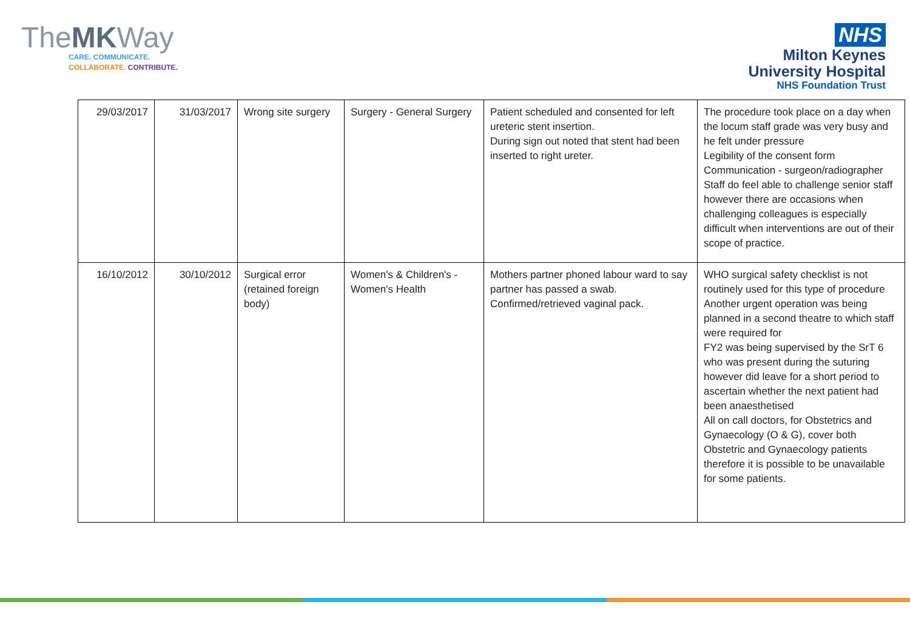TheMKWay
CARE. COMMUNICATE.
COLLABORATE. CONTRIBUTE.
NHS
Milton Keynes
University Hospital
NHS Foundation Trust
| 29/03/2017 | 31/03/2017 | Wrong site surgery | Surgery - General Surgery | Patient scheduled and consented for left ureteric stent insertion. During sign out noted that stent had been inserted to right ureter. | The procedure took place on a day when the locum staff grade was very busy and he felt under pressure Legibility of the consent form Communication - surgeon/radiographer Staff do feel able to challenge senior staff however there are occasions when challenging colleagues is especially difficult when interventions are out of their scope of practice. |
| 16/10/2012 | 30/10/2012 | Surgical error (retained foreign body) | Women's & Children's - Women's Health | Mothers partner phoned labour ward to say partner has passed a swab. Confirmed/retrieved vaginal pack. | WHO surgical safety checklist is not routinely used for this type of procedure Another urgent operation was being planned in a second theatre to which staff were required for FY2 was being supervised by the SrT 6 who was present during the suturing however did leave for a short period to ascertain whether the next patient had been anaesthetised All on call doctors, for Obstetrics and Gynaecology (O & G), cover both Obstetric and Gynaecology patients therefore it is possible to be unavailable for some patients. |